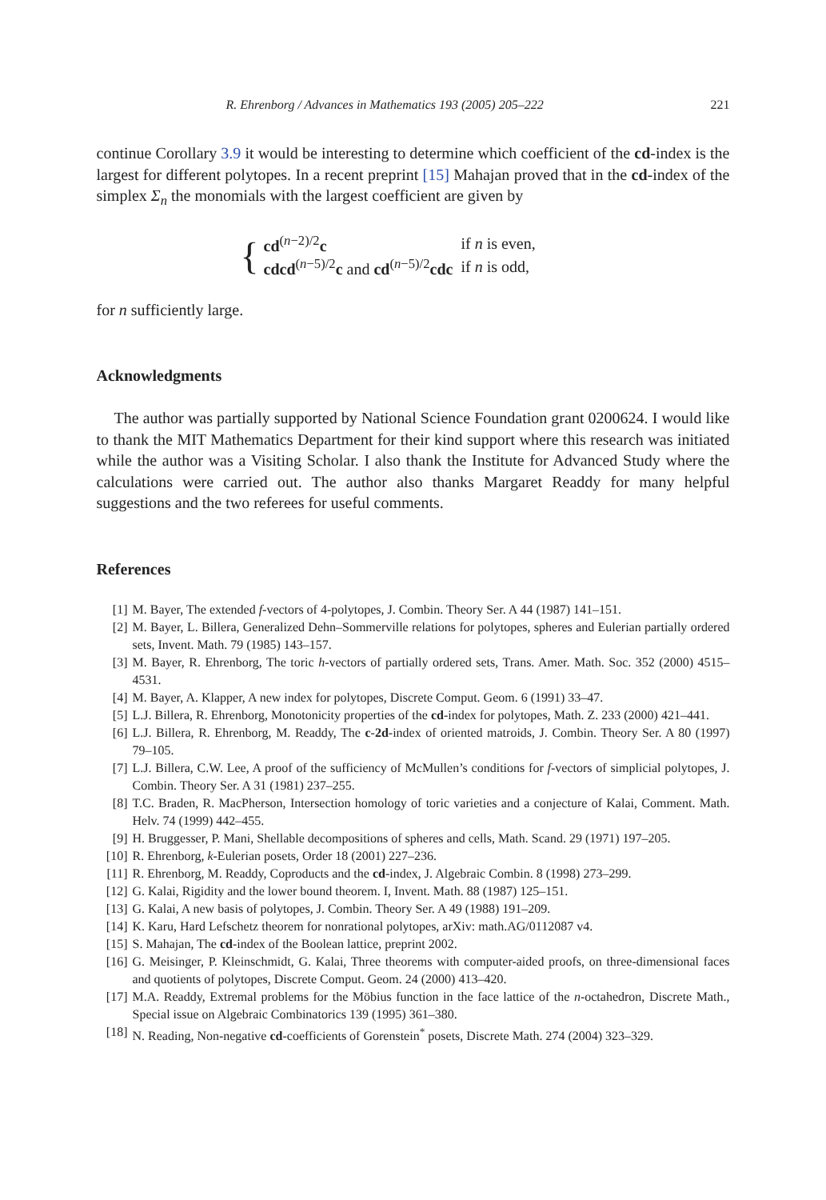R. Ehrenborg / Advances in Mathematics 193 (2005) 205–222 221
continue Corollary 3.9 it would be interesting to determine which coefficient of the cd-index is the largest for different polytopes. In a recent preprint [15] Mahajan proved that in the cd-index of the simplex Σ<sub>n</sub> the monomials with the largest coefficient are given by
{
| cd<sup>(n−2)/2</sup> c | if n is even, |
| cdcd<sup>(n−5)/2</sup> c and cd<sup>(n−5)/2</sup> cdc | if n is odd, |
for n sufficiently large.
Acknowledgments
The author was partially supported by National Science Foundation grant 0200624. I would like to thank the MIT Mathematics Department for their kind support where this research was initiated while the author was a Visiting Scholar. I also thank the Institute for Advanced Study where the calculations were carried out. The author also thanks Margaret Readdy for many helpful suggestions and the two referees for useful comments.
References
[1] M. Bayer, The extended f-vectors of 4-polytopes, J. Combin. Theory Ser. A 44 (1987) 141–151.
[2] M. Bayer, L. Billera, Generalized Dehn–Sommerville relations for polytopes, spheres and Eulerian partially ordered sets, Invent. Math. 79 (1985) 143–157.
[3] M. Bayer, R. Ehrenborg, The toric h-vectors of partially ordered sets, Trans. Amer. Math. Soc. 352 (2000) 4515–4531.
[4] M. Bayer, A. Klapper, A new index for polytopes, Discrete Comput. Geom. 6 (1991) 33–47.
[5] L.J. Billera, R. Ehrenborg, Monotonicity properties of the cd-index for polytopes, Math. Z. 233 (2000) 421–441.
[6] L.J. Billera, R. Ehrenborg, M. Readdy, The c-2d-index of oriented matroids, J. Combin. Theory Ser. A 80 (1997) 79–105.
[7] L.J. Billera, C.W. Lee, A proof of the sufficiency of McMullen’s conditions for f-vectors of simplicial polytopes, J. Combin. Theory Ser. A 31 (1981) 237–255.
[8] T.C. Braden, R. MacPherson, Intersection homology of toric varieties and a conjecture of Kalai, Comment. Math. Helv. 74 (1999) 442–455.
[9] H. Bruggesser, P. Mani, Shellable decompositions of spheres and cells, Math. Scand. 29 (1971) 197–205.
[10] R. Ehrenborg, k-Eulerian posets, Order 18 (2001) 227–236.
[11] R. Ehrenborg, M. Readdy, Coproducts and the cd-index, J. Algebraic Combin. 8 (1998) 273–299.
[12] G. Kalai, Rigidity and the lower bound theorem. I, Invent. Math. 88 (1987) 125–151.
[13] G. Kalai, A new basis of polytopes, J. Combin. Theory Ser. A 49 (1988) 191–209.
[14] K. Karu, Hard Lefschetz theorem for nonrational polytopes, arXiv: math.AG/0112087 v4.
[15] S. Mahajan, The cd-index of the Boolean lattice, preprint 2002.
[16] G. Meisinger, P. Kleinschmidt, G. Kalai, Three theorems with computer-aided proofs, on three-dimensional faces and quotients of polytopes, Discrete Comput. Geom. 24 (2000) 413–420.
[17] M.A. Readdy, Extremal problems for the Möbius function in the face lattice of the n-octahedron, Discrete Math., Special issue on Algebraic Combinatorics 139 (1995) 361–380.
[18] N. Reading, Non-negative cd-coefficients of Gorenstein<sup>*</sup> posets, Discrete Math. 274 (2004) 323–329.